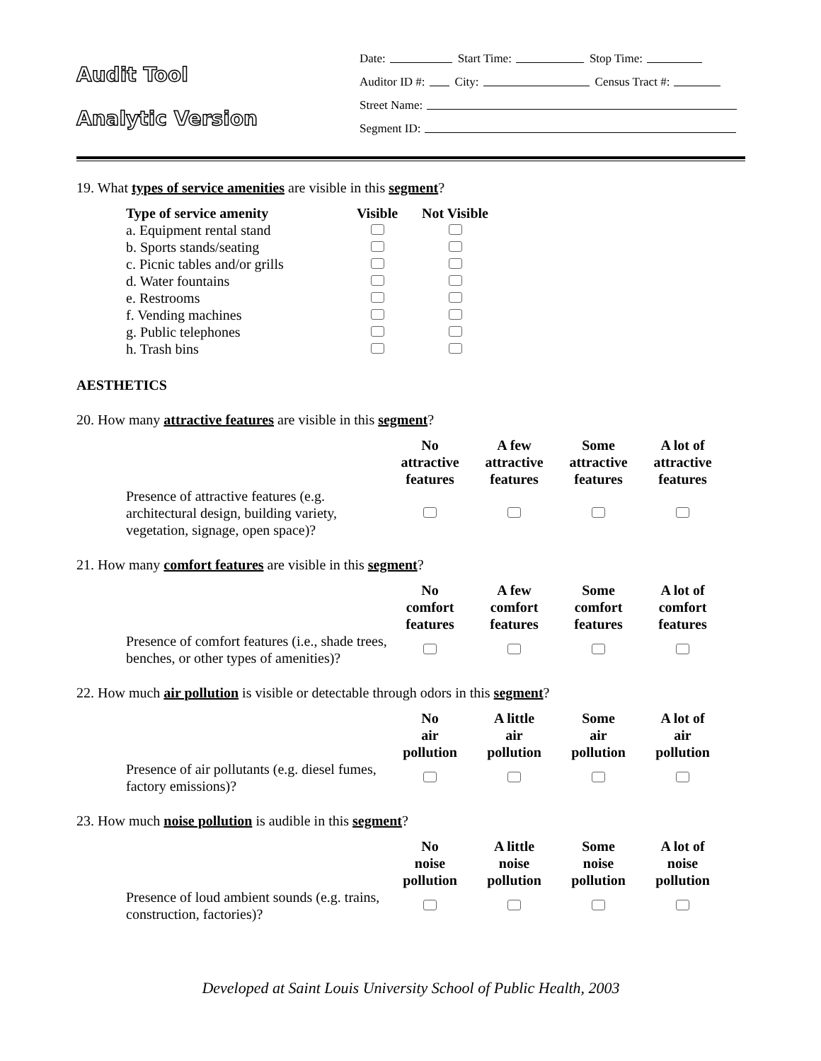Audit Tool
Analytic Version
Date: Start Time: Stop Time:
Auditor ID #: City: Census Tract #:
Street Name:
Segment ID:
19. What types of service amenities are visible in this segment?
| Type of service amenity | Visible | Not Visible |
| --- | --- | --- |
| a. Equipment rental stand | | |
| b. Sports stands/seating | | |
| c. Picnic tables and/or grills | | |
| d. Water fountains | | |
| e. Restrooms | | |
| f. Vending machines | | |
| g. Public telephones | | |
| h. Trash bins | | |
AESTHETICS
20. How many attractive features are visible in this segment?
| | No attractive features | A few attractive features | Some attractive features | A lot of attractive features |
| --- | --- | --- | --- | --- |
| Presence of attractive features (e.g. architectural design, building variety, vegetation, signage, open space)? | | | | |
21. How many comfort features are visible in this segment?
| | No comfort features | A few comfort features | Some comfort features | A lot of comfort features |
| --- | --- | --- | --- | --- |
| Presence of comfort features (i.e., shade trees, benches, or other types of amenities)? | | | | |
22. How much air pollution is visible or detectable through odors in this segment?
| | No air pollution | A little air pollution | Some air pollution | A lot of air pollution |
| --- | --- | --- | --- | --- |
| Presence of air pollutants (e.g. diesel fumes, factory emissions)? | | | | |
23. How much noise pollution is audible in this segment?
| | No noise pollution | A little noise pollution | Some noise pollution | A lot of noise pollution |
| --- | --- | --- | --- | --- |
| Presence of loud ambient sounds (e.g. trains, construction, factories)? | | | | |
Developed at Saint Louis University School of Public Health, 2003